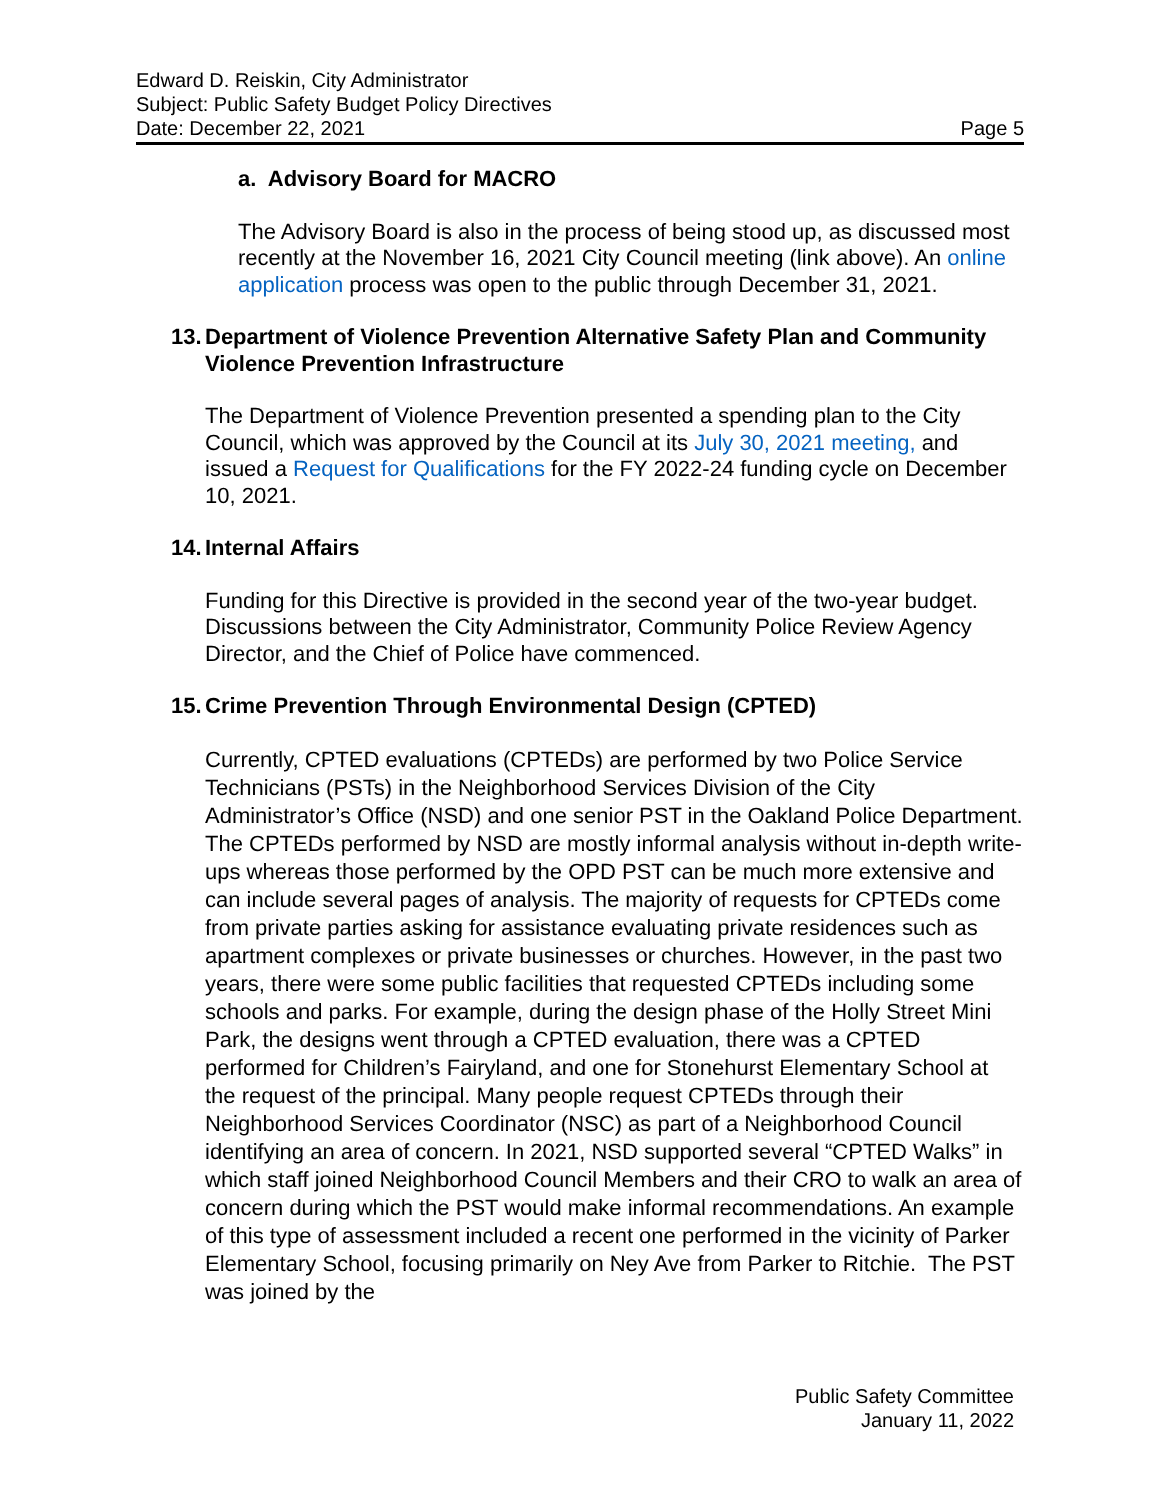Edward D. Reiskin, City Administrator
Subject: Public Safety Budget Policy Directives
Date: December 22, 2021 Page 5
a. Advisory Board for MACRO
The Advisory Board is also in the process of being stood up, as discussed most recently at the November 16, 2021 City Council meeting (link above). An online application process was open to the public through December 31, 2021.
13. Department of Violence Prevention Alternative Safety Plan and Community Violence Prevention Infrastructure
The Department of Violence Prevention presented a spending plan to the City Council, which was approved by the Council at its July 30, 2021 meeting, and issued a Request for Qualifications for the FY 2022-24 funding cycle on December 10, 2021.
14. Internal Affairs
Funding for this Directive is provided in the second year of the two-year budget. Discussions between the City Administrator, Community Police Review Agency Director, and the Chief of Police have commenced.
15. Crime Prevention Through Environmental Design (CPTED)
Currently, CPTED evaluations (CPTEDs) are performed by two Police Service Technicians (PSTs) in the Neighborhood Services Division of the City Administrator’s Office (NSD) and one senior PST in the Oakland Police Department. The CPTEDs performed by NSD are mostly informal analysis without in-depth write-ups whereas those performed by the OPD PST can be much more extensive and can include several pages of analysis. The majority of requests for CPTEDs come from private parties asking for assistance evaluating private residences such as apartment complexes or private businesses or churches. However, in the past two years, there were some public facilities that requested CPTEDs including some schools and parks. For example, during the design phase of the Holly Street Mini Park, the designs went through a CPTED evaluation, there was a CPTED performed for Children’s Fairyland, and one for Stonehurst Elementary School at the request of the principal. Many people request CPTEDs through their Neighborhood Services Coordinator (NSC) as part of a Neighborhood Council identifying an area of concern. In 2021, NSD supported several “CPTED Walks” in which staff joined Neighborhood Council Members and their CRO to walk an area of concern during which the PST would make informal recommendations. An example of this type of assessment included a recent one performed in the vicinity of Parker Elementary School, focusing primarily on Ney Ave from Parker to Ritchie. The PST was joined by the
Public Safety Committee
January 11, 2022